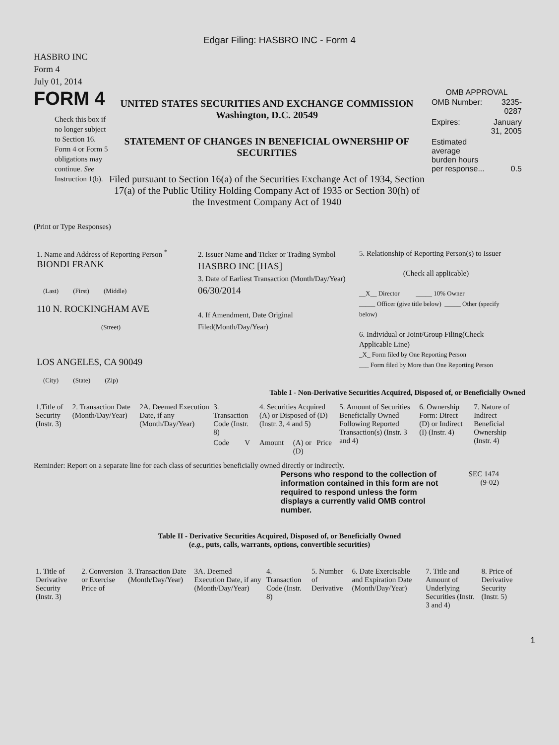Edgar Filing: HASBRO INC - Form 4
HASBRO INC
Form 4
July 01, 2014
FORM 4
Check this box if no longer subject to Section 16. Form 4 or Form 5 obligations may continue. See Instruction 1(b).
UNITED STATES SECURITIES AND EXCHANGE COMMISSION
Washington, D.C. 20549
STATEMENT OF CHANGES IN BENEFICIAL OWNERSHIP OF SECURITIES
Filed pursuant to Section 16(a) of the Securities Exchange Act of 1934, Section 17(a) of the Public Utility Holding Company Act of 1935 or Section 30(h) of the Investment Company Act of 1940
OMB APPROVAL
| OMB Number: | 3235-0287 |
| Expires: | January 31, 2005 |
| Estimated average burden hours per response... | 0.5 |
(Print or Type Responses)
1. Name and Address of Reporting Person <sup>*</sup>
BIONDI FRANK
(Last) (First) (Middle)
110 N. ROCKINGHAM AVE
(Street)
LOS ANGELES, CA 90049
(City) (State) (Zip)
2. Issuer Name and Ticker or Trading Symbol
HASBRO INC [HAS]
3. Date of Earliest Transaction (Month/Day/Year)
06/30/2014
4. If Amendment, Date Original Filed(Month/Day/Year)
5. Relationship of Reporting Person(s) to Issuer
(Check all applicable)
__X__ Director _____ 10% Owner
_____ Officer (give title below) _____ Other (specify below)
6. Individual or Joint/Group Filing(Check Applicable Line)
_X_ Form filed by One Reporting Person
___ Form filed by More than One Reporting Person
Table I - Non-Derivative Securities Acquired, Disposed of, or Beneficially Owned
| 1.Title of Security (Instr. 3) | 2. Transaction Date (Month/Day/Year) | 2A. Deemed Execution Date, if any (Month/Day/Year) | 3. Transaction Code (Instr. 8) | | 4. Securities Acquired (A) or Disposed of (D) (Instr. 3, 4 and 5) | | | 5. Amount of Securities Beneficially Owned Following Reported Transaction(s) (Instr. 3 and 4) | 6. Ownership Form: Direct (D) or Indirect (I) (Instr. 4) | 7. Nature of Indirect Beneficial Ownership (Instr. 4) |
| --- | --- | --- | --- | --- | --- | --- | --- | --- | --- | --- |
| | | | Code | V | Amount | (A) or (D) | Price | | | |
Reminder: Report on a separate line for each class of securities beneficially owned directly or indirectly.
Persons who respond to the collection of information contained in this form are not required to respond unless the form displays a currently valid OMB control number.
SEC 1474
(9-02)
Table II - Derivative Securities Acquired, Disposed of, or Beneficially Owned
(e.g., puts, calls, warrants, options, convertible securities)
| 1. Title of Derivative Security (Instr. 3) | 2. Conversion or Exercise Price of | 3. Transaction Date (Month/Day/Year) | 3A. Deemed Execution Date, if any (Month/Day/Year) | 4. Transaction Code (Instr. 8) | 5. Number of Derivative | 6. Date Exercisable and Expiration Date (Month/Day/Year) | 7. Title and Amount of Underlying Securities (Instr. 3 and 4) | 8. Price of Derivative Security (Instr. 5) |
| --- | --- | --- | --- | --- | --- | --- | --- | --- |
1